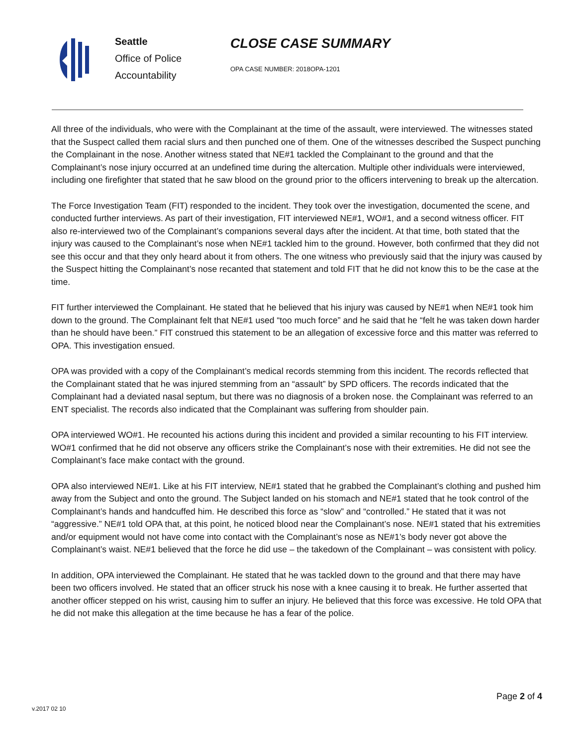Seattle
Office of Police
Accountability
CLOSE CASE SUMMARY
OPA CASE NUMBER: 2018OPA-1201
All three of the individuals, who were with the Complainant at the time of the assault, were interviewed. The witnesses stated that the Suspect called them racial slurs and then punched one of them. One of the witnesses described the Suspect punching the Complainant in the nose. Another witness stated that NE#1 tackled the Complainant to the ground and that the Complainant’s nose injury occurred at an undefined time during the altercation. Multiple other individuals were interviewed, including one firefighter that stated that he saw blood on the ground prior to the officers intervening to break up the altercation.
The Force Investigation Team (FIT) responded to the incident. They took over the investigation, documented the scene, and conducted further interviews. As part of their investigation, FIT interviewed NE#1, WO#1, and a second witness officer. FIT also re-interviewed two of the Complainant’s companions several days after the incident. At that time, both stated that the injury was caused to the Complainant’s nose when NE#1 tackled him to the ground. However, both confirmed that they did not see this occur and that they only heard about it from others. The one witness who previously said that the injury was caused by the Suspect hitting the Complainant’s nose recanted that statement and told FIT that he did not know this to be the case at the time.
FIT further interviewed the Complainant. He stated that he believed that his injury was caused by NE#1 when NE#1 took him down to the ground. The Complainant felt that NE#1 used “too much force” and he said that he “felt he was taken down harder than he should have been.” FIT construed this statement to be an allegation of excessive force and this matter was referred to OPA. This investigation ensued.
OPA was provided with a copy of the Complainant’s medical records stemming from this incident. The records reflected that the Complainant stated that he was injured stemming from an “assault” by SPD officers. The records indicated that the Complainant had a deviated nasal septum, but there was no diagnosis of a broken nose. the Complainant was referred to an ENT specialist. The records also indicated that the Complainant was suffering from shoulder pain.
OPA interviewed WO#1. He recounted his actions during this incident and provided a similar recounting to his FIT interview. WO#1 confirmed that he did not observe any officers strike the Complainant’s nose with their extremities. He did not see the Complainant’s face make contact with the ground.
OPA also interviewed NE#1. Like at his FIT interview, NE#1 stated that he grabbed the Complainant’s clothing and pushed him away from the Subject and onto the ground. The Subject landed on his stomach and NE#1 stated that he took control of the Complainant’s hands and handcuffed him. He described this force as “slow” and “controlled.” He stated that it was not “aggressive.” NE#1 told OPA that, at this point, he noticed blood near the Complainant’s nose. NE#1 stated that his extremities and/or equipment would not have come into contact with the Complainant’s nose as NE#1’s body never got above the Complainant’s waist. NE#1 believed that the force he did use – the takedown of the Complainant – was consistent with policy.
In addition, OPA interviewed the Complainant. He stated that he was tackled down to the ground and that there may have been two officers involved. He stated that an officer struck his nose with a knee causing it to break. He further asserted that another officer stepped on his wrist, causing him to suffer an injury. He believed that this force was excessive. He told OPA that he did not make this allegation at the time because he has a fear of the police.
v.2017 02 10 Page 2 of 4